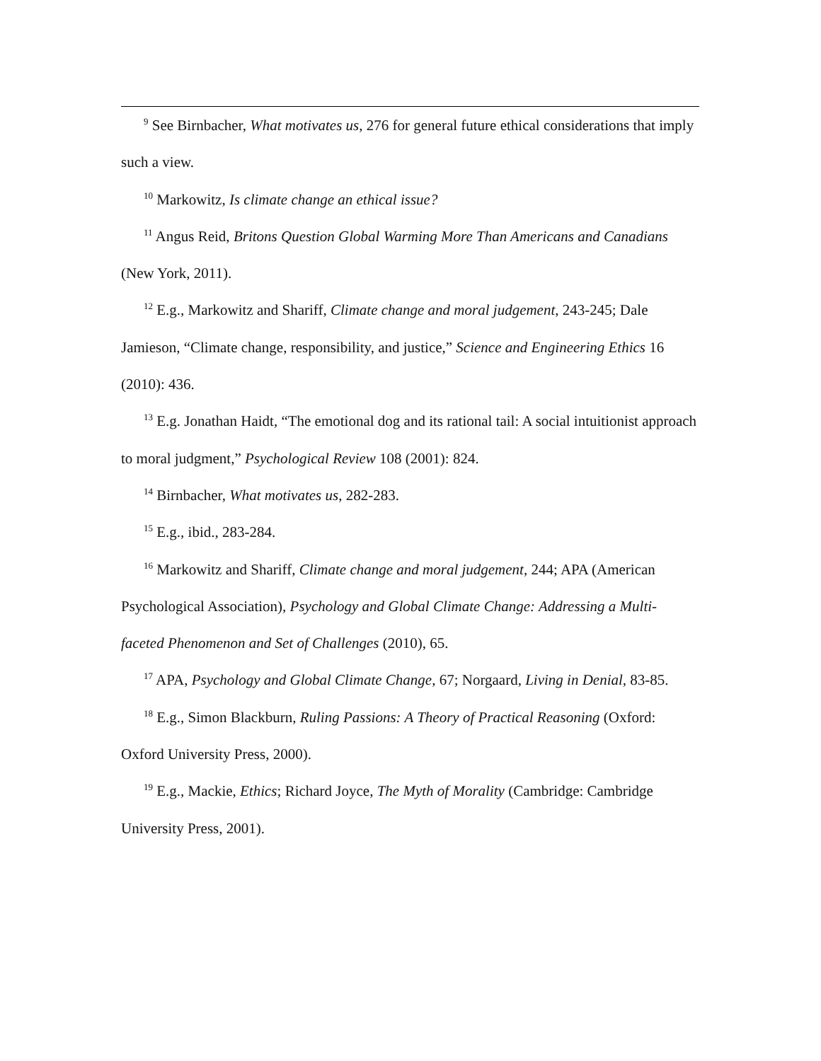<sup>9</sup> See Birnbacher, What motivates us, 276 for general future ethical considerations that imply such a view.
<sup>10</sup> Markowitz, Is climate change an ethical issue?
<sup>11</sup> Angus Reid, Britons Question Global Warming More Than Americans and Canadians (New York, 2011).
<sup>12</sup> E.g., Markowitz and Shariff, Climate change and moral judgement, 243-245; Dale Jamieson, “Climate change, responsibility, and justice,” Science and Engineering Ethics 16 (2010): 436.
<sup>13</sup> E.g. Jonathan Haidt, “The emotional dog and its rational tail: A social intuitionist approach to moral judgment,” Psychological Review 108 (2001): 824.
<sup>14</sup> Birnbacher, What motivates us, 282-283.
<sup>15</sup> E.g., ibid., 283-284.
<sup>16</sup> Markowitz and Shariff, Climate change and moral judgement, 244; APA (American Psychological Association), Psychology and Global Climate Change: Addressing a Multi-faceted Phenomenon and Set of Challenges (2010), 65.
<sup>17</sup> APA, Psychology and Global Climate Change, 67; Norgaard, Living in Denial, 83-85.
<sup>18</sup> E.g., Simon Blackburn, Ruling Passions: A Theory of Practical Reasoning (Oxford: Oxford University Press, 2000).
<sup>19</sup> E.g., Mackie, Ethics; Richard Joyce, The Myth of Morality (Cambridge: Cambridge University Press, 2001).